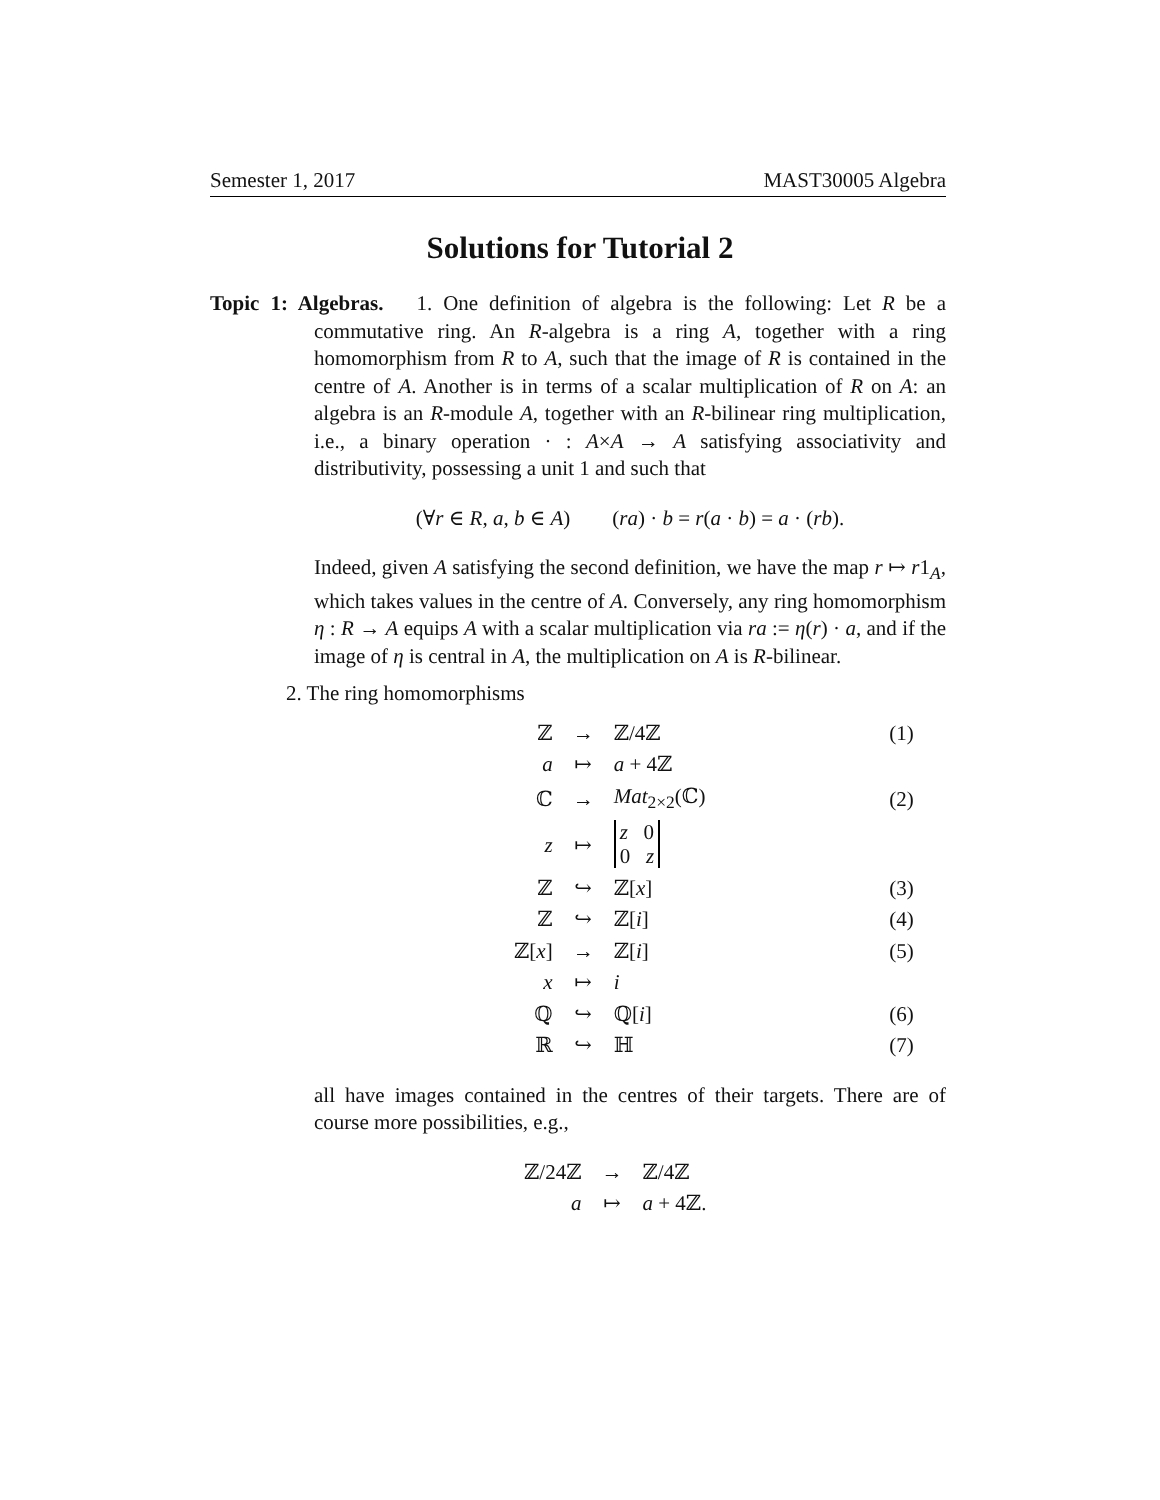Semester 1, 2017 MAST30005 Algebra
Solutions for Tutorial 2
Topic 1: Algebras. 1. One definition of algebra is the following: Let R be a commutative ring. An R-algebra is a ring A, together with a ring homomorphism from R to A, such that the image of R is contained in the centre of A. Another is in terms of a scalar multiplication of R on A: an algebra is an R-module A, together with an R-bilinear ring multiplication, i.e., a binary operation · : A×A → A satisfying associativity and distributivity, possessing a unit 1 and such that
(∀r ∈ R, a, b ∈ A) (ra) · b = r(a · b) = a · (rb).
Indeed, given A satisfying the second definition, we have the map r ↦ r1<sub>A</sub>, which takes values in the centre of A. Conversely, any ring homomorphism η : R → A equips A with a scalar multiplication via ra := η(r) · a, and if the image of η is central in A, the multiplication on A is R-bilinear.
2. The ring homomorphisms
| ℤ | → | ℤ/4ℤ | (1) |
| a | ↦ | a + 4ℤ | |
| ℂ | → | Mat<sub>2×2</sub>(ℂ) | (2) |
| z | ↦ | z 0 0 z | |
| ℤ | ↪ | ℤ[ x ] | (3) |
| ℤ | ↪ | ℤ[ i ] | (4) |
| ℤ[ x ] | → | ℤ[ i ] | (5) |
| x | ↦ | i | |
| ℚ | ↪ | ℚ[ i ] | (6) |
| ℝ | ↪ | ℍ | (7) |
all have images contained in the centres of their targets. There are of course more possibilities, e.g.,
| ℤ/24ℤ | → | ℤ/4ℤ |
| a | ↦ | a + 4ℤ. |